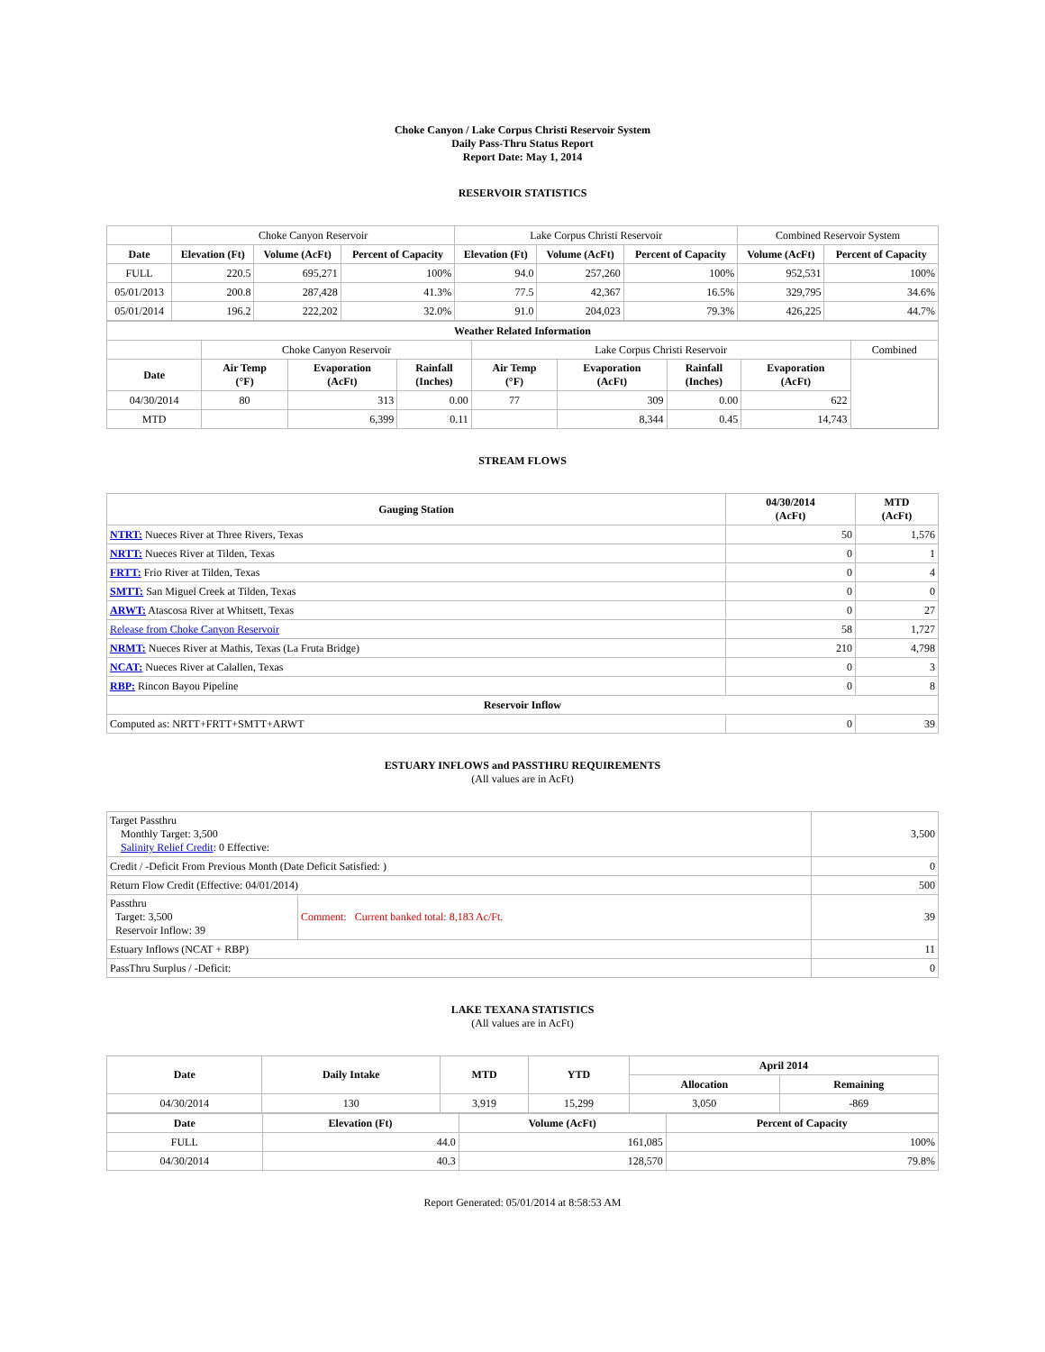Choke Canyon / Lake Corpus Christi Reservoir System
Daily Pass-Thru Status Report
Report Date: May 1, 2014
RESERVOIR STATISTICS
| | Choke Canyon Reservoir | | | Lake Corpus Christi Reservoir | | | Combined Reservoir System | |
| Date | Elevation (Ft) | Volume (AcFt) | Percent of Capacity | Elevation (Ft) | Volume (AcFt) | Percent of Capacity | Volume (AcFt) | Percent of Capacity |
| FULL | 220.5 | 695,271 | 100% | 94.0 | 257,260 | 100% | 952,531 | 100% |
| 05/01/2013 | 200.8 | 287,428 | 41.3% | 77.5 | 42,367 | 16.5% | 329,795 | 34.6% |
| 05/01/2014 | 196.2 | 222,202 | 32.0% | 91.0 | 204,023 | 79.3% | 426,225 | 44.7% |
| Weather Related Information | | | | | | | | |
| --- | --- | --- | --- | --- | --- | --- | --- | --- |
| | Choke Canyon Reservoir | | | Lake Corpus Christi Reservoir | | | | Combined |
| Date | Air Temp (°F) | Evaporation (AcFt) | Rainfall (Inches) | Air Temp (°F) | Evaporation (AcFt) | Rainfall (Inches) | Evaporation (AcFt) | |
| 04/30/2014 | 80 | 313 | 0.00 | 77 | 309 | 0.00 | 622 | |
| MTD | | 6,399 | 0.11 | | 8,344 | 0.45 | 14,743 | |
STREAM FLOWS
| Gauging Station | 04/30/2014 (AcFt) | MTD (AcFt) |
| --- | --- | --- |
| NTRT: Nueces River at Three Rivers, Texas | 50 | 1,576 |
| NRTT: Nueces River at Tilden, Texas | 0 | 1 |
| FRTT: Frio River at Tilden, Texas | 0 | 4 |
| SMTT: San Miguel Creek at Tilden, Texas | 0 | 0 |
| ARWT: Atascosa River at Whitsett, Texas | 0 | 27 |
| Release from Choke Canyon Reservoir | 58 | 1,727 |
| NRMT: Nueces River at Mathis, Texas (La Fruta Bridge) | 210 | 4,798 |
| NCAT: Nueces River at Calallen, Texas | 0 | 3 |
| RBP: Rincon Bayou Pipeline | 0 | 8 |
| Reservoir Inflow | | |
| Computed as: NRTT+FRTT+SMTT+ARWT | 0 | 39 |
ESTUARY INFLOWS and PASSTHRU REQUIREMENTS
(All values are in AcFt)
| Target Passthru Monthly Target: 3,500 Salinity Relief Credit : 0 Effective: | | 3,500 |
| Credit / -Deficit From Previous Month (Date Deficit Satisfied: ) | | 0 |
| Return Flow Credit (Effective: 04/01/2014) | | 500 |
| Passthru Target: 3,500 Reservoir Inflow: 39 | Comment: Current banked total: 8,183 Ac/Ft. | 39 |
| Estuary Inflows (NCAT + RBP) | | 11 |
| PassThru Surplus / -Deficit: | | 0 |
LAKE TEXANA STATISTICS
(All values are in AcFt)
| Date | Daily Intake | MTD | YTD | April 2014 | |
| --- | --- | --- | --- | --- | --- |
| | | | | Allocation | Remaining |
| 04/30/2014 | 130 | 3,919 | 15,299 | 3,050 | -869 |
| Date | Elevation (Ft) | Volume (AcFt) | Percent of Capacity |
| --- | --- | --- | --- |
| FULL | 44.0 | 161,085 | 100% |
| 04/30/2014 | 40.3 | 128,570 | 79.8% |
Report Generated: 05/01/2014 at 8:58:53 AM